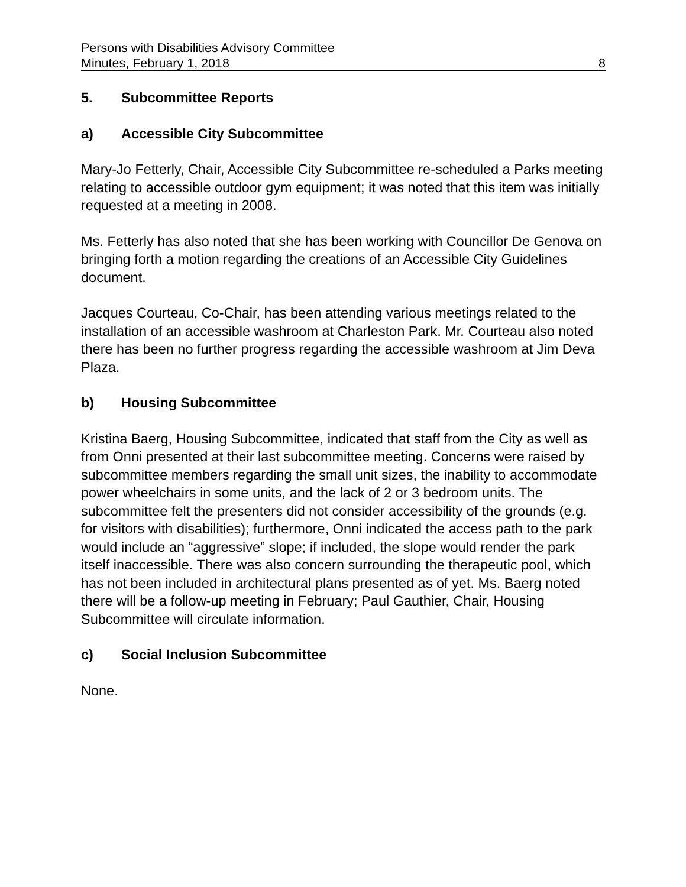Persons with Disabilities Advisory Committee
Minutes, February 1, 2018 8
5. Subcommittee Reports
a) Accessible City Subcommittee
Mary-Jo Fetterly, Chair, Accessible City Subcommittee re-scheduled a Parks meeting relating to accessible outdoor gym equipment; it was noted that this item was initially requested at a meeting in 2008.
Ms. Fetterly has also noted that she has been working with Councillor De Genova on bringing forth a motion regarding the creations of an Accessible City Guidelines document.
Jacques Courteau, Co-Chair, has been attending various meetings related to the installation of an accessible washroom at Charleston Park. Mr. Courteau also noted there has been no further progress regarding the accessible washroom at Jim Deva Plaza.
b) Housing Subcommittee
Kristina Baerg, Housing Subcommittee, indicated that staff from the City as well as from Onni presented at their last subcommittee meeting. Concerns were raised by subcommittee members regarding the small unit sizes, the inability to accommodate power wheelchairs in some units, and the lack of 2 or 3 bedroom units. The subcommittee felt the presenters did not consider accessibility of the grounds (e.g. for visitors with disabilities); furthermore, Onni indicated the access path to the park would include an “aggressive” slope; if included, the slope would render the park itself inaccessible. There was also concern surrounding the therapeutic pool, which has not been included in architectural plans presented as of yet. Ms. Baerg noted there will be a follow-up meeting in February; Paul Gauthier, Chair, Housing Subcommittee will circulate information.
c) Social Inclusion Subcommittee
None.